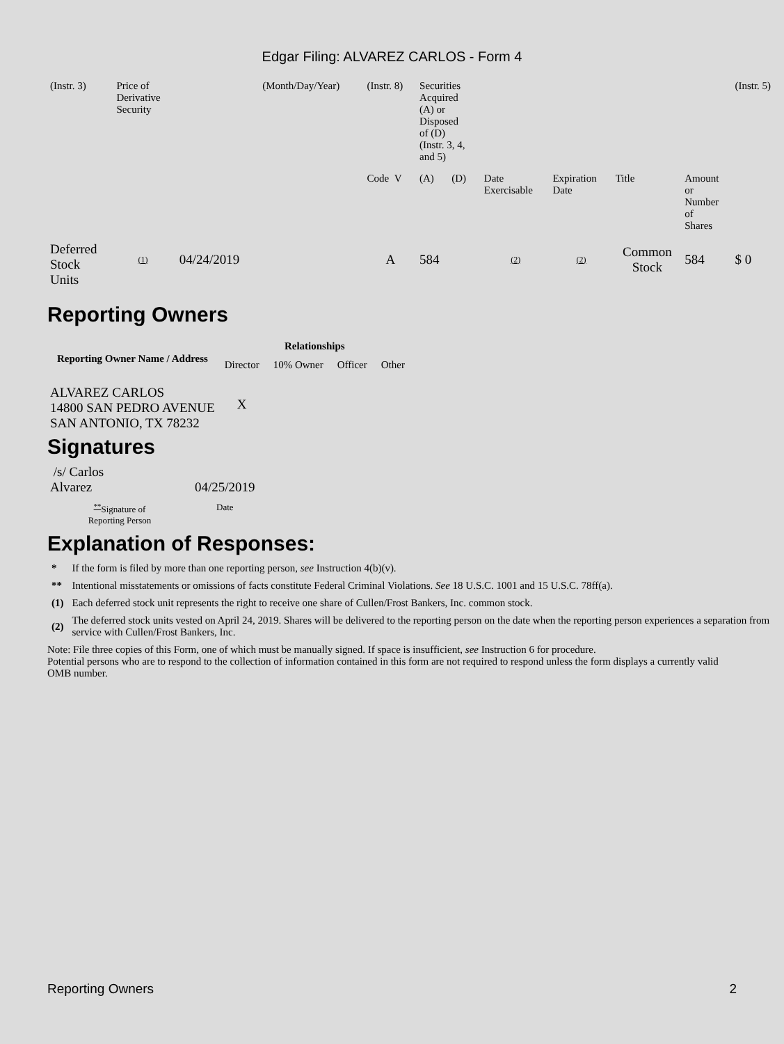Edgar Filing: ALVAREZ CARLOS - Form 4
| (Instr. 3) | Price of Derivative Security | | (Month/Day/Year) | (Instr. 8) | Securities Acquired (A) or Disposed of (D) (Instr. 3, 4, and 5) | | | | | | | (Instr. 5) |
| | | | | Code V | (A) | (D) | | Date Exercisable | Expiration Date | Title | Amount or Number of Shares | |
| Deferred Stock Units | (1) | 04/24/2019 | | A | 584 | | | (2) | (2) | Common Stock | 584 | $ 0 |
Reporting Owners
| Reporting Owner Name / Address | Relationships | | | |
| --- | --- | --- | --- | --- |
| | Director | 10% Owner | Officer | Other |
| ALVAREZ CARLOS 14800 SAN PEDRO AVENUE SAN ANTONIO, TX 78232 | X | | | |
Signatures
| /s/ Carlos Alvarez | 04/25/2019 |
| <sup>**</sup> Signature of Reporting Person | Date |
Explanation of Responses:
| * | If the form is filed by more than one reporting person, see Instruction 4(b)(v). |
| ** | Intentional misstatements or omissions of facts constitute Federal Criminal Violations. See 18 U.S.C. 1001 and 15 U.S.C. 78ff(a). |
| (1) | Each deferred stock unit represents the right to receive one share of Cullen/Frost Bankers, Inc. common stock. |
| (2) | The deferred stock units vested on April 24, 2019. Shares will be delivered to the reporting person on the date when the reporting person experiences a separation from service with Cullen/Frost Bankers, Inc. |
Note: File three copies of this Form, one of which must be manually signed. If space is insufficient, see Instruction 6 for procedure.
Potential persons who are to respond to the collection of information contained in this form are not required to respond unless the form displays a currently valid OMB number.
Reporting Owners 2